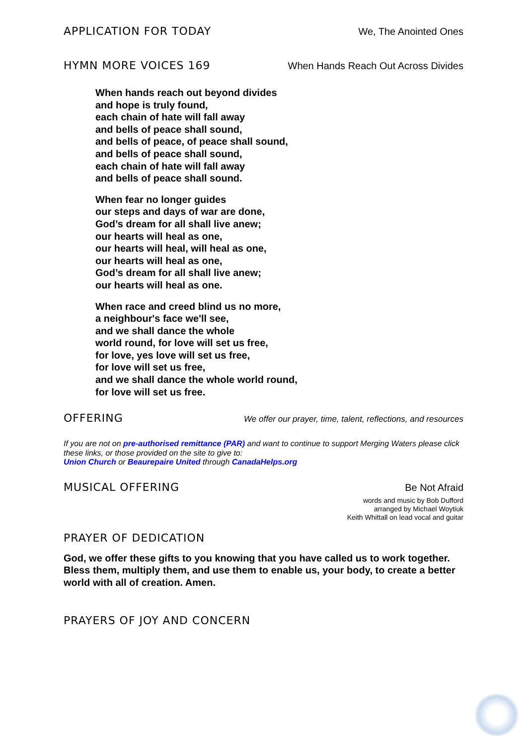APPLICATION FOR TODAY We, The Anointed Ones
HYMN MORE VOICES 169 When Hands Reach Out Across Divides
When hands reach out beyond divides
and hope is truly found,
each chain of hate will fall away
and bells of peace shall sound,
and bells of peace, of peace shall sound,
and bells of peace shall sound,
each chain of hate will fall away
and bells of peace shall sound.
When fear no longer guides
our steps and days of war are done,
God’s dream for all shall live anew;
our hearts will heal as one,
our hearts will heal, will heal as one,
our hearts will heal as one,
God’s dream for all shall live anew;
our hearts will heal as one.
When race and creed blind us no more,
a neighbour's face we'll see,
and we shall dance the whole
world round, for love will set us free,
for love, yes love will set us free,
for love will set us free,
and we shall dance the whole world round,
for love will set us free.
OFFERING
We offer our prayer, time, talent, reflections, and resources
If you are not on pre-authorised remittance (PAR) and want to continue to support Merging Waters please click these links, or those provided on the site to give to:
Union Church or Beaurepaire United through CanadaHelps.org
MUSICAL OFFERING Be Not Afraid
words and music by Bob Dufford
arranged by Michael Woytiuk
Keith Whittall on lead vocal and guitar
PRAYER OF DEDICATION
God, we offer these gifts to you knowing that you have called us to work together. Bless them, multiply them, and use them to enable us, your body, to create a better world with all of creation. Amen.
PRAYERS OF JOY AND CONCERN